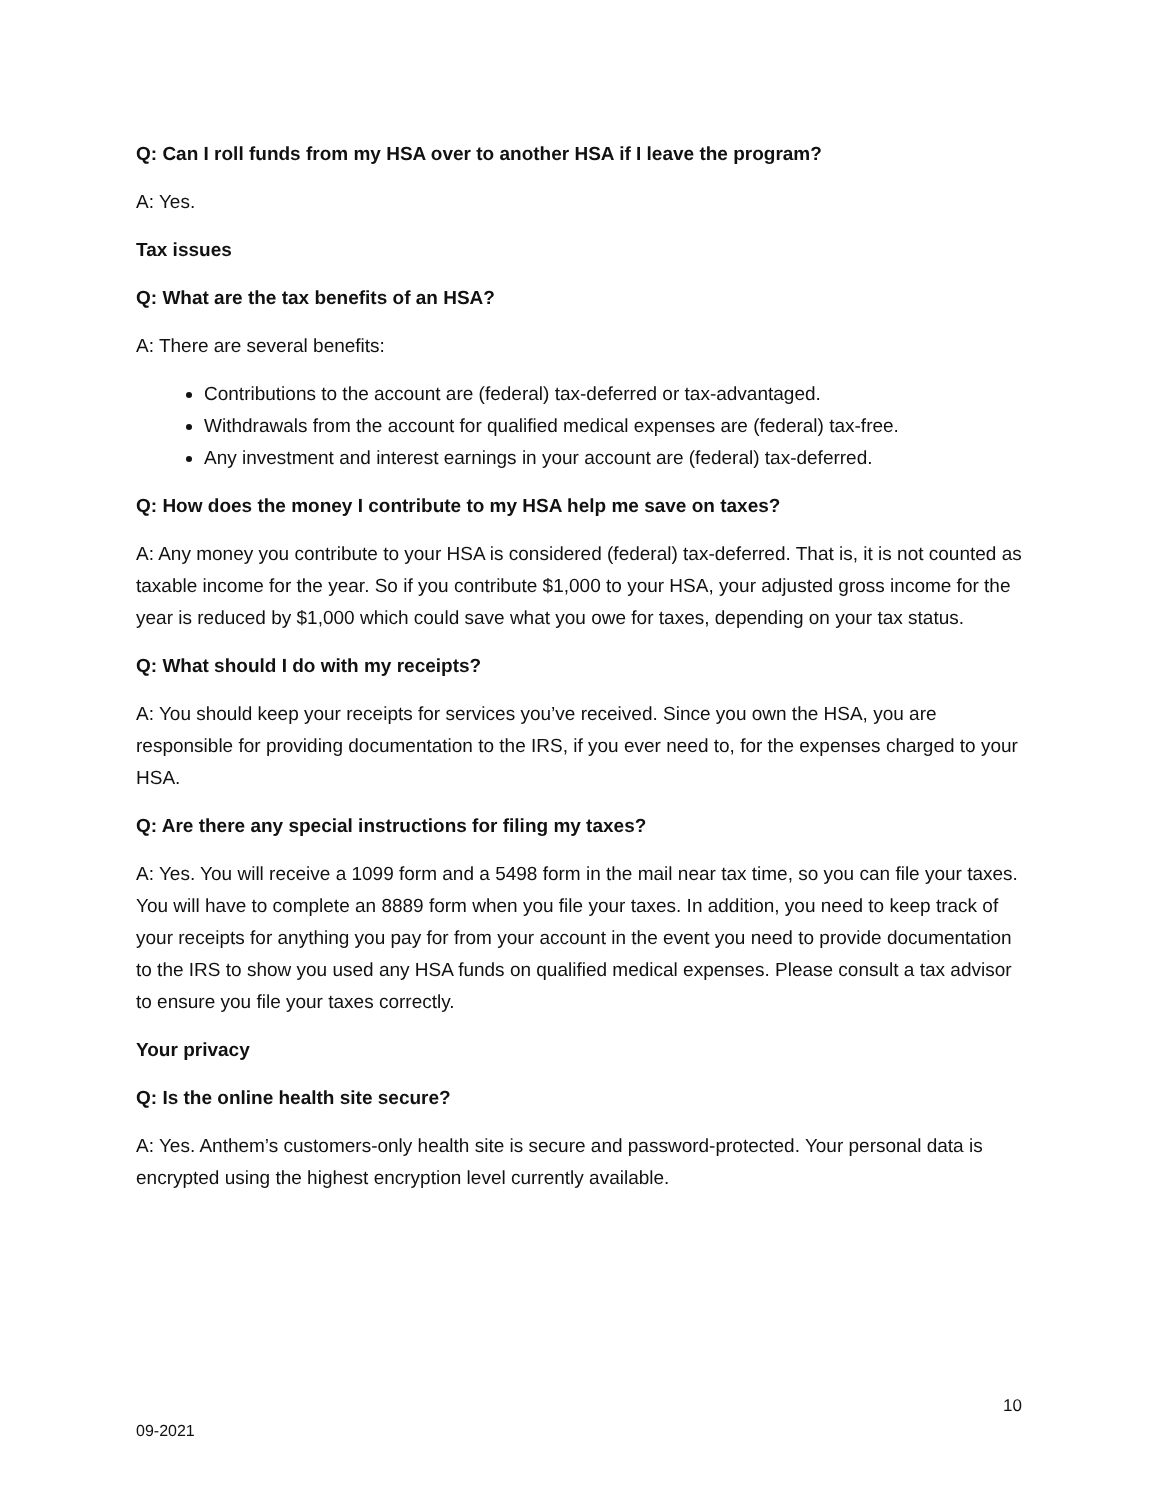Q: Can I roll funds from my HSA over to another HSA if I leave the program?
A: Yes.
Tax issues
Q: What are the tax benefits of an HSA?
A: There are several benefits:
Contributions to the account are (federal) tax-deferred or tax-advantaged.
Withdrawals from the account for qualified medical expenses are (federal) tax-free.
Any investment and interest earnings in your account are (federal) tax-deferred.
Q: How does the money I contribute to my HSA help me save on taxes?
A: Any money you contribute to your HSA is considered (federal) tax-deferred. That is, it is not counted as taxable income for the year. So if you contribute $1,000 to your HSA, your adjusted gross income for the year is reduced by $1,000 which could save what you owe for taxes, depending on your tax status.
Q: What should I do with my receipts?
A: You should keep your receipts for services you’ve received. Since you own the HSA, you are responsible for providing documentation to the IRS, if you ever need to, for the expenses charged to your HSA.
Q: Are there any special instructions for filing my taxes?
A: Yes. You will receive a 1099 form and a 5498 form in the mail near tax time, so you can file your taxes. You will have to complete an 8889 form when you file your taxes. In addition, you need to keep track of your receipts for anything you pay for from your account in the event you need to provide documentation to the IRS to show you used any HSA funds on qualified medical expenses. Please consult a tax advisor to ensure you file your taxes correctly.
Your privacy
Q: Is the online health site secure?
A: Yes. Anthem’s customers-only health site is secure and password-protected. Your personal data is encrypted using the highest encryption level currently available.
10
09-2021